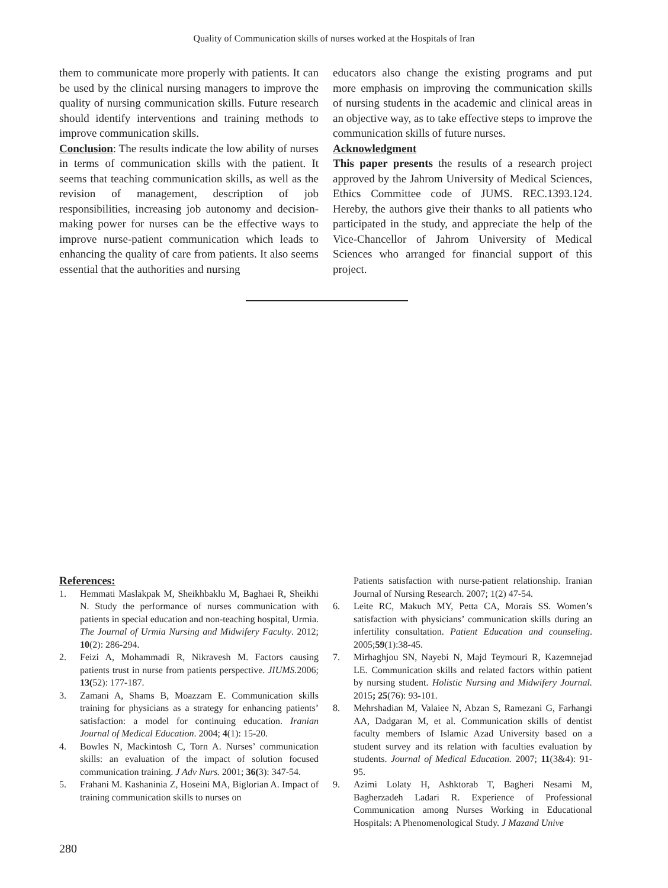Quality of Communication skills of nurses worked at the Hospitals of Iran
them to communicate more properly with patients. It can be used by the clinical nursing managers to improve the quality of nursing communication skills. Future research should identify interventions and training methods to improve communication skills.
Conclusion: The results indicate the low ability of nurses in terms of communication skills with the patient. It seems that teaching communication skills, as well as the revision of management, description of job responsibilities, increasing job autonomy and decision-making power for nurses can be the effective ways to improve nurse-patient communication which leads to enhancing the quality of care from patients. It also seems essential that the authorities and nursing
educators also change the existing programs and put more emphasis on improving the communication skills of nursing students in the academic and clinical areas in an objective way, as to take effective steps to improve the communication skills of future nurses.
Acknowledgment
This paper presents the results of a research project approved by the Jahrom University of Medical Sciences, Ethics Committee code of JUMS. REC.1393.124. Hereby, the authors give their thanks to all patients who participated in the study, and appreciate the help of the Vice-Chancellor of Jahrom University of Medical Sciences who arranged for financial support of this project.
References:
1. Hemmati Maslakpak M, Sheikhbaklu M, Baghaei R, Sheikhi N. Study the performance of nurses communication with patients in special education and non-teaching hospital, Urmia. The Journal of Urmia Nursing and Midwifery Faculty. 2012; 10(2): 286-294.
2. Feizi A, Mohammadi R, Nikravesh M. Factors causing patients trust in nurse from patients perspective. JIUMS. 2006; 13(52): 177-187.
3. Zamani A, Shams B, Moazzam E. Communication skills training for physicians as a strategy for enhancing patients’ satisfaction: a model for continuing education. Iranian Journal of Medical Education. 2004; 4(1): 15-20.
4. Bowles N, Mackintosh C, Torn A. Nurses’ communication skills: an evaluation of the impact of solution focused communication training. J Adv Nurs. 2001; 36(3): 347-54.
5. Frahani M. Kashaninia Z, Hoseini MA, Biglorian A. Impact of training communication skills to nurses on
Patients satisfaction with nurse-patient relationship. Iranian Journal of Nursing Research. 2007; 1(2) 47-54.
6. Leite RC, Makuch MY, Petta CA, Morais SS. Women’s satisfaction with physicians’ communication skills during an infertility consultation. Patient Education and counseling. 2005;59(1):38-45.
7. Mirhaghjou SN, Nayebi N, Majd Teymouri R, Kazemnejad LE. Communication skills and related factors within patient by nursing student. Holistic Nursing and Midwifery Journal. 2015; 25(76): 93-101.
8. Mehrshadian M, Valaiee N, Abzan S, Ramezani G, Farhangi AA, Dadgaran M, et al. Communication skills of dentist faculty members of Islamic Azad University based on a student survey and its relation with faculties evaluation by students. Journal of Medical Education. 2007; 11(3&4): 91-95.
9. Azimi Lolaty H, Ashktorab T, Bagheri Nesami M, Bagherzadeh Ladari R. Experience of Professional Communication among Nurses Working in Educational Hospitals: A Phenomenological Study. J Mazand Unive
280